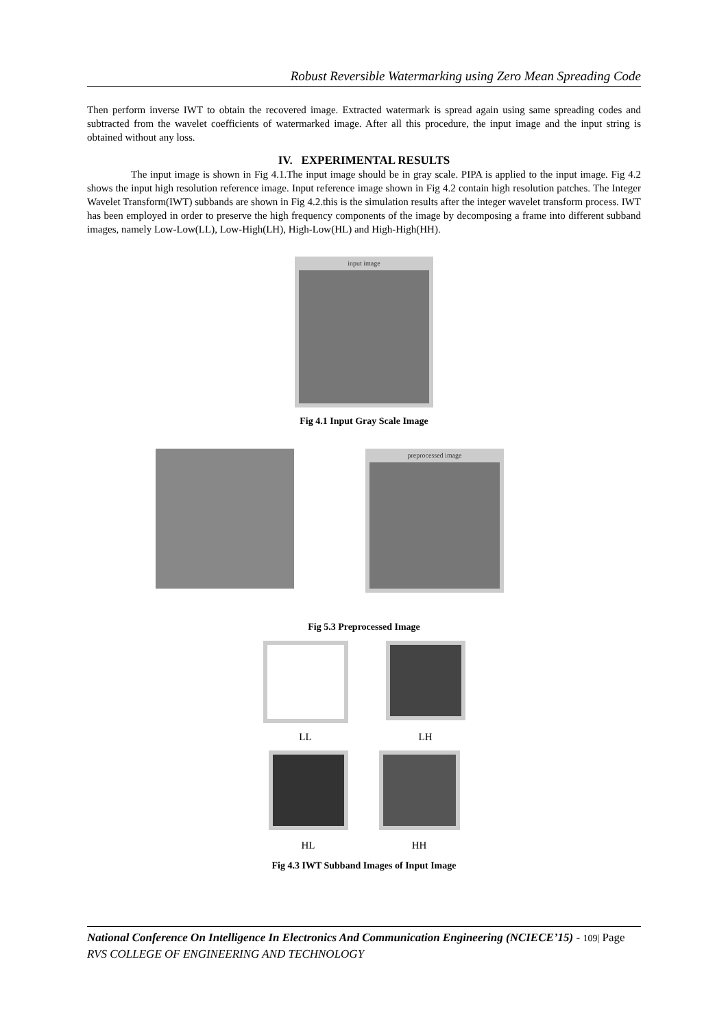Robust Reversible Watermarking using Zero Mean Spreading Code
Then perform inverse IWT to obtain the recovered image. Extracted watermark is spread again using same spreading codes and subtracted from the wavelet coefficients of watermarked image. After all this procedure, the input image and the input string is obtained without any loss.
IV. EXPERIMENTAL RESULTS
The input image is shown in Fig 4.1.The input image should be in gray scale. PIPA is applied to the input image. Fig 4.2 shows the input high resolution reference image. Input reference image shown in Fig 4.2 contain high resolution patches. The Integer Wavelet Transform(IWT) subbands are shown in Fig 4.2.this is the simulation results after the integer wavelet transform process. IWT has been employed in order to preserve the high frequency components of the image by decomposing a frame into different subband images, namely Low-Low(LL), Low-High(LH), High-Low(HL) and High-High(HH).
input image
Fig 4.1 Input Gray Scale Image
preprocessed image
Fig 5.3 Preprocessed Image
LL
LH
HL HH
Fig 4.3 IWT Subband Images of Input Image
National Conference On Intelligence In Electronics And Communication Engineering (NCIECE’15) - 109| Page
RVS COLLEGE OF ENGINEERING AND TECHNOLOGY